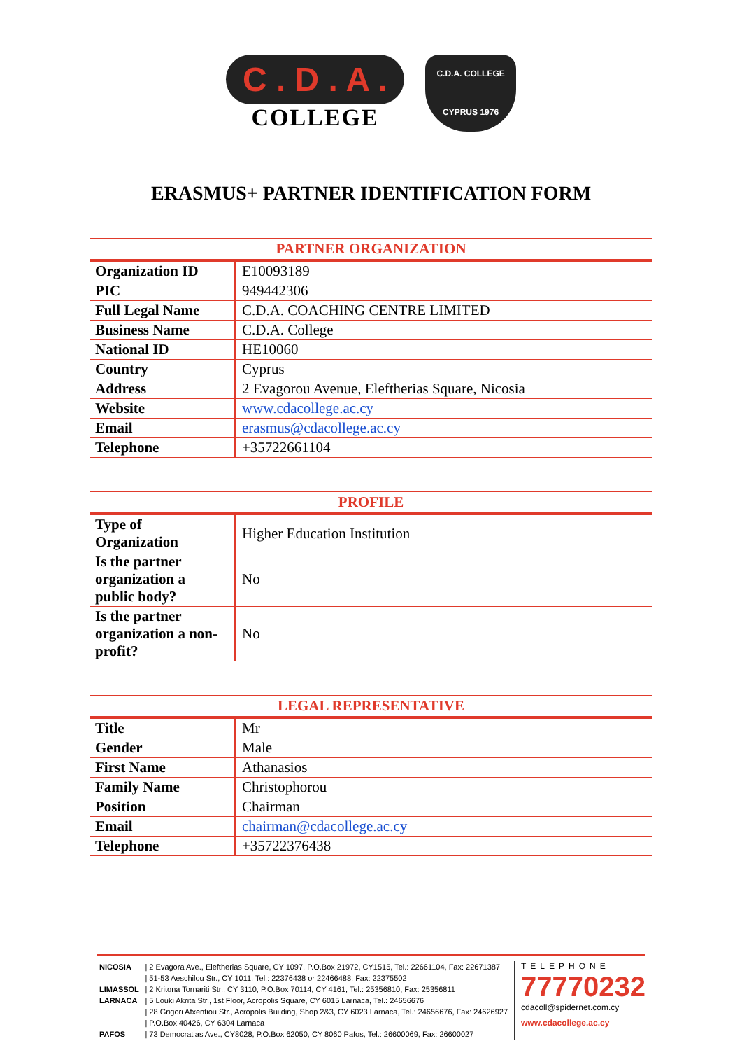C . D . A .
COLLEGE
C.D.A. COLLEGE
CYPRUS 1976
ERASMUS+ PARTNER IDENTIFICATION FORM
| PARTNER ORGANIZATION | |
| --- | --- |
| Organization ID | E10093189 |
| PIC | 949442306 |
| Full Legal Name | C.D.A. COACHING CENTRE LIMITED |
| Business Name | C.D.A. College |
| National ID | HE10060 |
| Country | Cyprus |
| Address | 2 Evagorou Avenue, Eleftherias Square, Nicosia |
| Website | www.cdacollege.ac.cy |
| Email | erasmus@cdacollege.ac.cy |
| Telephone | +35722661104 |
| PROFILE | |
| --- | --- |
| Type of Organization | Higher Education Institution |
| Is the partner organization a public body? | No |
| Is the partner organization a non-profit? | No |
| LEGAL REPRESENTATIVE | |
| --- | --- |
| Title | Mr |
| Gender | Male |
| First Name | Athanasios |
| Family Name | Christophorou |
| Position | Chairman |
| Email | chairman@cdacollege.ac.cy |
| Telephone | +35722376438 |
| NICOSIA | / 2 Evagora Ave., Eleftherias Square, CY 1097, P.O.Box 21972, CY1515, Tel.: 22661104, Fax: 22671387 |
| | / 51-53 Aeschilou Str., CY 1011, Tel.: 22376438 or 22466488, Fax: 22375502 |
| LIMASSOL | / 2 Kritona Tornariti Str., CY 3110, P.O.Box 70114, CY 4161, Tel.: 25356810, Fax: 25356811 |
| LARNACA | / 5 Louki Akrita Str., 1st Floor, Acropolis Square, CY 6015 Larnaca, Tel.: 24656676 |
| | / 28 Grigori Afxentiou Str., Acropolis Building, Shop 2&3, CY 6023 Larnaca, Tel.: 24656676, Fax: 24626927 |
| | / P.O.Box 40426, CY 6304 Larnaca |
| PAFOS | / 73 Democratias Ave., CY8028, P.O.Box 62050, CY 8060 Pafos, Tel.: 26600069, Fax: 26600027 |
TELEPHONE
77770232
cdacoll@spidernet.com.cy
www.cdacollege.ac.cy